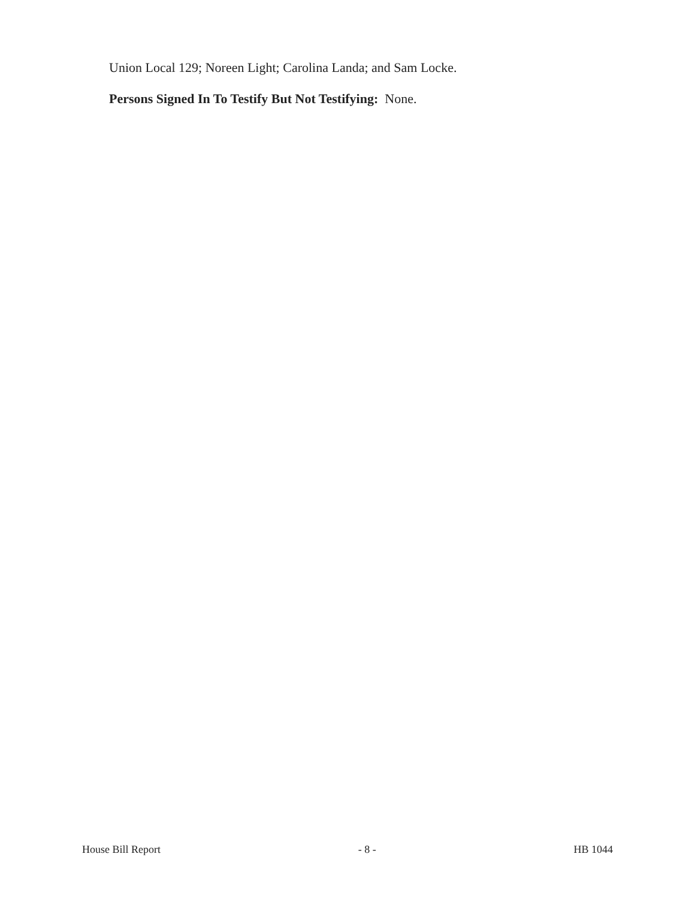Union Local 129; Noreen Light; Carolina Landa; and Sam Locke.
Persons Signed In To Testify But Not Testifying: None.
House Bill Report - 8 - HB 1044